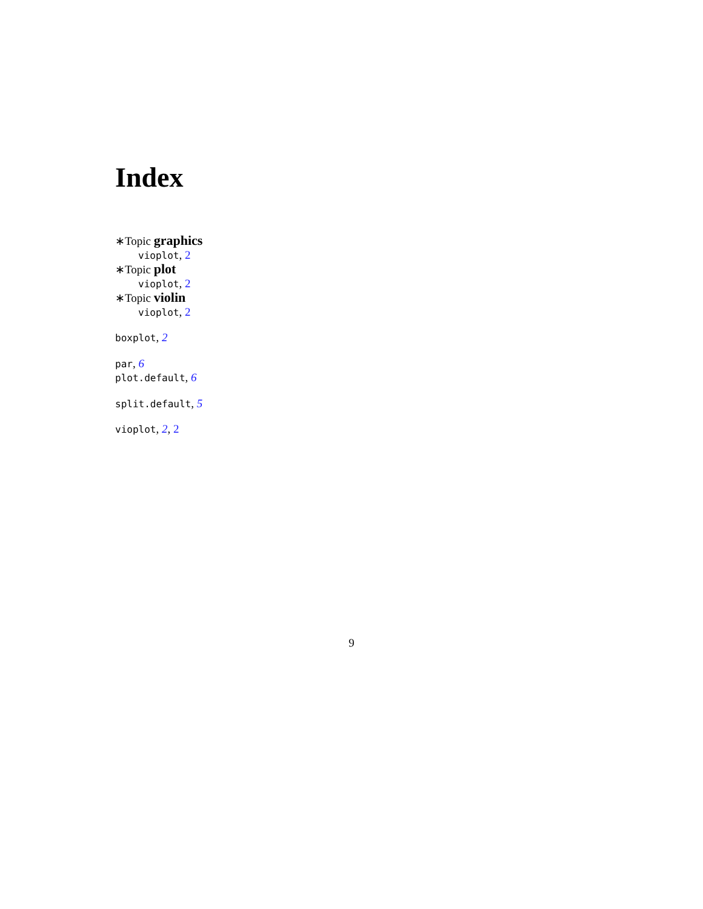Index
∗Topic graphics
vioplot, 2
∗Topic plot
vioplot, 2
∗Topic violin
vioplot, 2
boxplot, 2
par, 6
plot.default, 6
split.default, 5
vioplot, 2, 2
9